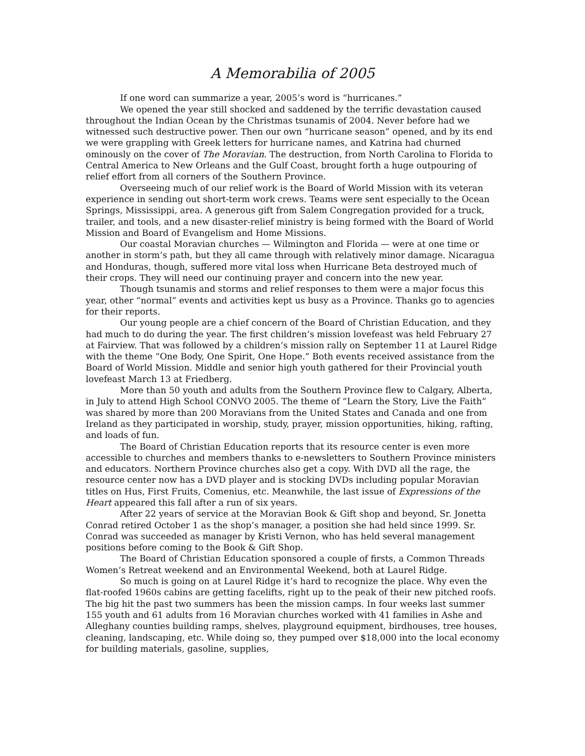A Memorabilia of 2005
If one word can summarize a year, 2005’s word is “hurricanes.”
We opened the year still shocked and saddened by the terrific devastation caused throughout the Indian Ocean by the Christmas tsunamis of 2004. Never before had we witnessed such destructive power. Then our own “hurricane season” opened, and by its end we were grappling with Greek letters for hurricane names, and Katrina had churned ominously on the cover of The Moravian. The destruction, from North Carolina to Florida to Central America to New Orleans and the Gulf Coast, brought forth a huge outpouring of relief effort from all corners of the Southern Province.
Overseeing much of our relief work is the Board of World Mission with its veteran experience in sending out short-term work crews. Teams were sent especially to the Ocean Springs, Mississippi, area. A generous gift from Salem Congregation provided for a truck, trailer, and tools, and a new disaster-relief ministry is being formed with the Board of World Mission and Board of Evangelism and Home Missions.
Our coastal Moravian churches — Wilmington and Florida — were at one time or another in storm’s path, but they all came through with relatively minor damage. Nicaragua and Honduras, though, suffered more vital loss when Hurricane Beta destroyed much of their crops. They will need our continuing prayer and concern into the new year.
Though tsunamis and storms and relief responses to them were a major focus this year, other “normal” events and activities kept us busy as a Province. Thanks go to agencies for their reports.
Our young people are a chief concern of the Board of Christian Education, and they had much to do during the year. The first children’s mission lovefeast was held February 27 at Fairview. That was followed by a children’s mission rally on September 11 at Laurel Ridge with the theme “One Body, One Spirit, One Hope.” Both events received assistance from the Board of World Mission. Middle and senior high youth gathered for their Provincial youth lovefeast March 13 at Friedberg.
More than 50 youth and adults from the Southern Province flew to Calgary, Alberta, in July to attend High School CONVO 2005. The theme of “Learn the Story, Live the Faith” was shared by more than 200 Moravians from the United States and Canada and one from Ireland as they participated in worship, study, prayer, mission opportunities, hiking, rafting, and loads of fun.
The Board of Christian Education reports that its resource center is even more accessible to churches and members thanks to e-newsletters to Southern Province ministers and educators. Northern Province churches also get a copy. With DVD all the rage, the resource center now has a DVD player and is stocking DVDs including popular Moravian titles on Hus, First Fruits, Comenius, etc. Meanwhile, the last issue of Expressions of the Heart appeared this fall after a run of six years.
After 22 years of service at the Moravian Book & Gift shop and beyond, Sr. Jonetta Conrad retired October 1 as the shop’s manager, a position she had held since 1999. Sr. Conrad was succeeded as manager by Kristi Vernon, who has held several management positions before coming to the Book & Gift Shop.
The Board of Christian Education sponsored a couple of firsts, a Common Threads Women’s Retreat weekend and an Environmental Weekend, both at Laurel Ridge.
So much is going on at Laurel Ridge it’s hard to recognize the place. Why even the flat-roofed 1960s cabins are getting facelifts, right up to the peak of their new pitched roofs. The big hit the past two summers has been the mission camps. In four weeks last summer 155 youth and 61 adults from 16 Moravian churches worked with 41 families in Ashe and Alleghany counties building ramps, shelves, playground equipment, birdhouses, tree houses, cleaning, landscaping, etc. While doing so, they pumped over $18,000 into the local economy for building materials, gasoline, supplies,